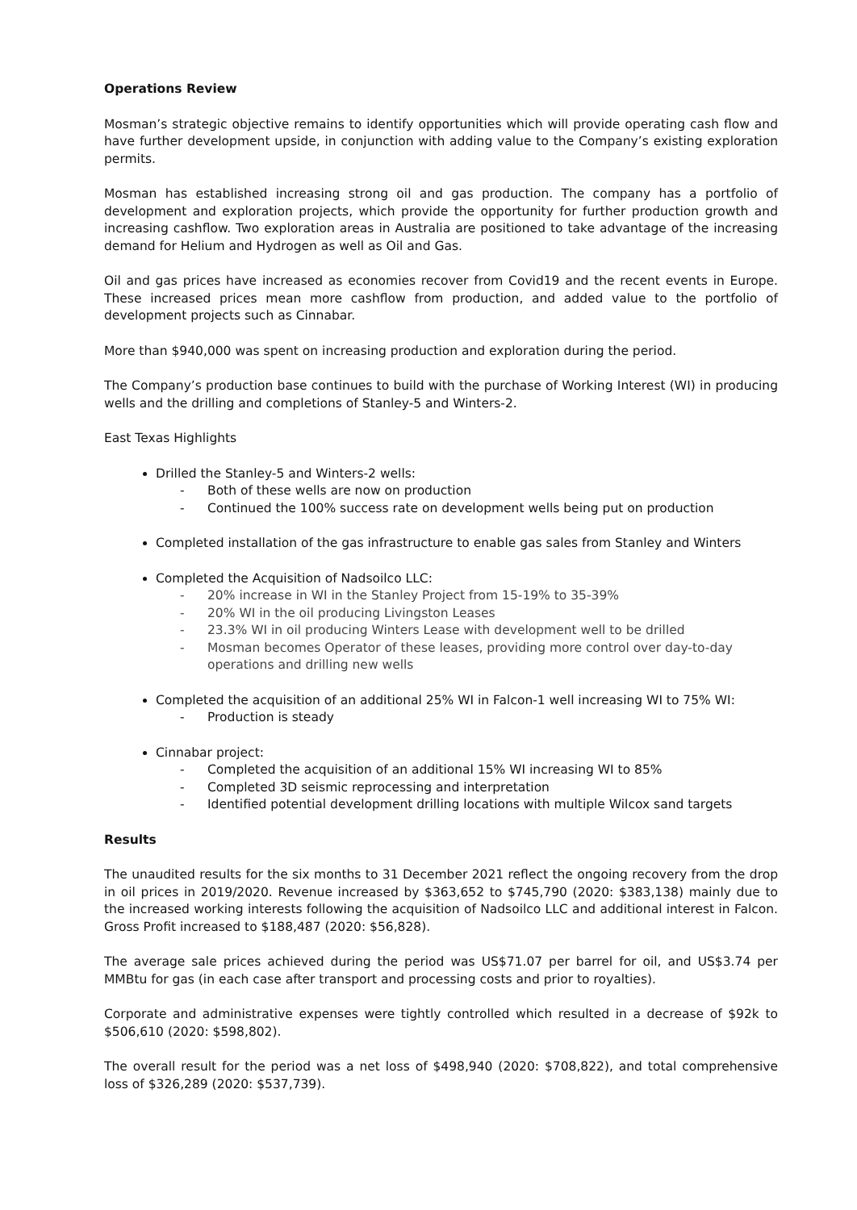Operations Review
Mosman’s strategic objective remains to identify opportunities which will provide operating cash flow and have further development upside, in conjunction with adding value to the Company’s existing exploration permits.
Mosman has established increasing strong oil and gas production. The company has a portfolio of development and exploration projects, which provide the opportunity for further production growth and increasing cashflow. Two exploration areas in Australia are positioned to take advantage of the increasing demand for Helium and Hydrogen as well as Oil and Gas.
Oil and gas prices have increased as economies recover from Covid19 and the recent events in Europe. These increased prices mean more cashflow from production, and added value to the portfolio of development projects such as Cinnabar.
More than $940,000 was spent on increasing production and exploration during the period.
The Company’s production base continues to build with the purchase of Working Interest (WI) in producing wells and the drilling and completions of Stanley-5 and Winters-2.
East Texas Highlights
Drilled the Stanley-5 and Winters-2 wells:
- Both of these wells are now on production
- Continued the 100% success rate on development wells being put on production
Completed installation of the gas infrastructure to enable gas sales from Stanley and Winters
Completed the Acquisition of Nadsoilco LLC:
- 20% increase in WI in the Stanley Project from 15-19% to 35-39%
- 20% WI in the oil producing Livingston Leases
- 23.3% WI in oil producing Winters Lease with development well to be drilled
- Mosman becomes Operator of these leases, providing more control over day-to-day operations and drilling new wells
Completed the acquisition of an additional 25% WI in Falcon-1 well increasing WI to 75% WI:
- Production is steady
Cinnabar project:
- Completed the acquisition of an additional 15% WI increasing WI to 85%
- Completed 3D seismic reprocessing and interpretation
- Identified potential development drilling locations with multiple Wilcox sand targets
Results
The unaudited results for the six months to 31 December 2021 reflect the ongoing recovery from the drop in oil prices in 2019/2020. Revenue increased by $363,652 to $745,790 (2020: $383,138) mainly due to the increased working interests following the acquisition of Nadsoilco LLC and additional interest in Falcon. Gross Profit increased to $188,487 (2020: $56,828).
The average sale prices achieved during the period was US$71.07 per barrel for oil, and US$3.74 per MMBtu for gas (in each case after transport and processing costs and prior to royalties).
Corporate and administrative expenses were tightly controlled which resulted in a decrease of $92k to $506,610 (2020: $598,802).
The overall result for the period was a net loss of $498,940 (2020: $708,822), and total comprehensive loss of $326,289 (2020: $537,739).